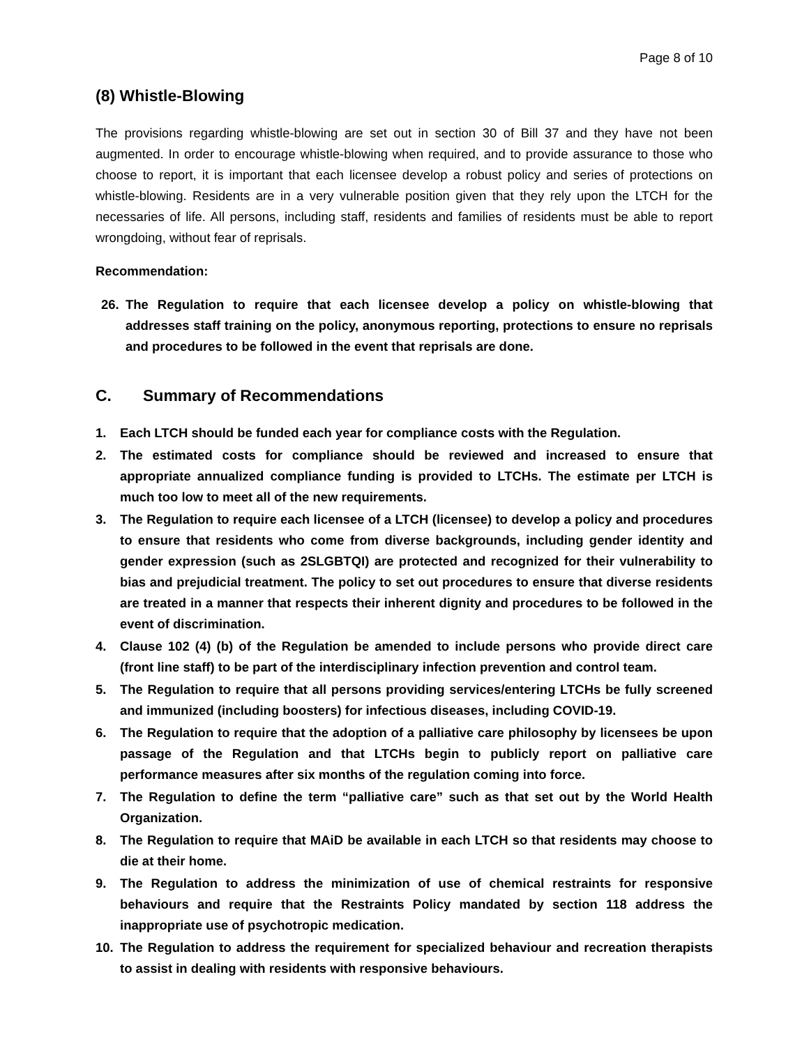Page 8 of 10
(8) Whistle-Blowing
The provisions regarding whistle-blowing are set out in section 30 of Bill 37 and they have not been augmented. In order to encourage whistle-blowing when required, and to provide assurance to those who choose to report, it is important that each licensee develop a robust policy and series of protections on whistle-blowing. Residents are in a very vulnerable position given that they rely upon the LTCH for the necessaries of life. All persons, including staff, residents and families of residents must be able to report wrongdoing, without fear of reprisals.
Recommendation:
26. The Regulation to require that each licensee develop a policy on whistle-blowing that addresses staff training on the policy, anonymous reporting, protections to ensure no reprisals and procedures to be followed in the event that reprisals are done.
C. Summary of Recommendations
1. Each LTCH should be funded each year for compliance costs with the Regulation.
2. The estimated costs for compliance should be reviewed and increased to ensure that appropriate annualized compliance funding is provided to LTCHs. The estimate per LTCH is much too low to meet all of the new requirements.
3. The Regulation to require each licensee of a LTCH (licensee) to develop a policy and procedures to ensure that residents who come from diverse backgrounds, including gender identity and gender expression (such as 2SLGBTQI) are protected and recognized for their vulnerability to bias and prejudicial treatment. The policy to set out procedures to ensure that diverse residents are treated in a manner that respects their inherent dignity and procedures to be followed in the event of discrimination.
4. Clause 102 (4) (b) of the Regulation be amended to include persons who provide direct care (front line staff) to be part of the interdisciplinary infection prevention and control team.
5. The Regulation to require that all persons providing services/entering LTCHs be fully screened and immunized (including boosters) for infectious diseases, including COVID-19.
6. The Regulation to require that the adoption of a palliative care philosophy by licensees be upon passage of the Regulation and that LTCHs begin to publicly report on palliative care performance measures after six months of the regulation coming into force.
7. The Regulation to define the term “palliative care” such as that set out by the World Health Organization.
8. The Regulation to require that MAiD be available in each LTCH so that residents may choose to die at their home.
9. The Regulation to address the minimization of use of chemical restraints for responsive behaviours and require that the Restraints Policy mandated by section 118 address the inappropriate use of psychotropic medication.
10. The Regulation to address the requirement for specialized behaviour and recreation therapists to assist in dealing with residents with responsive behaviours.